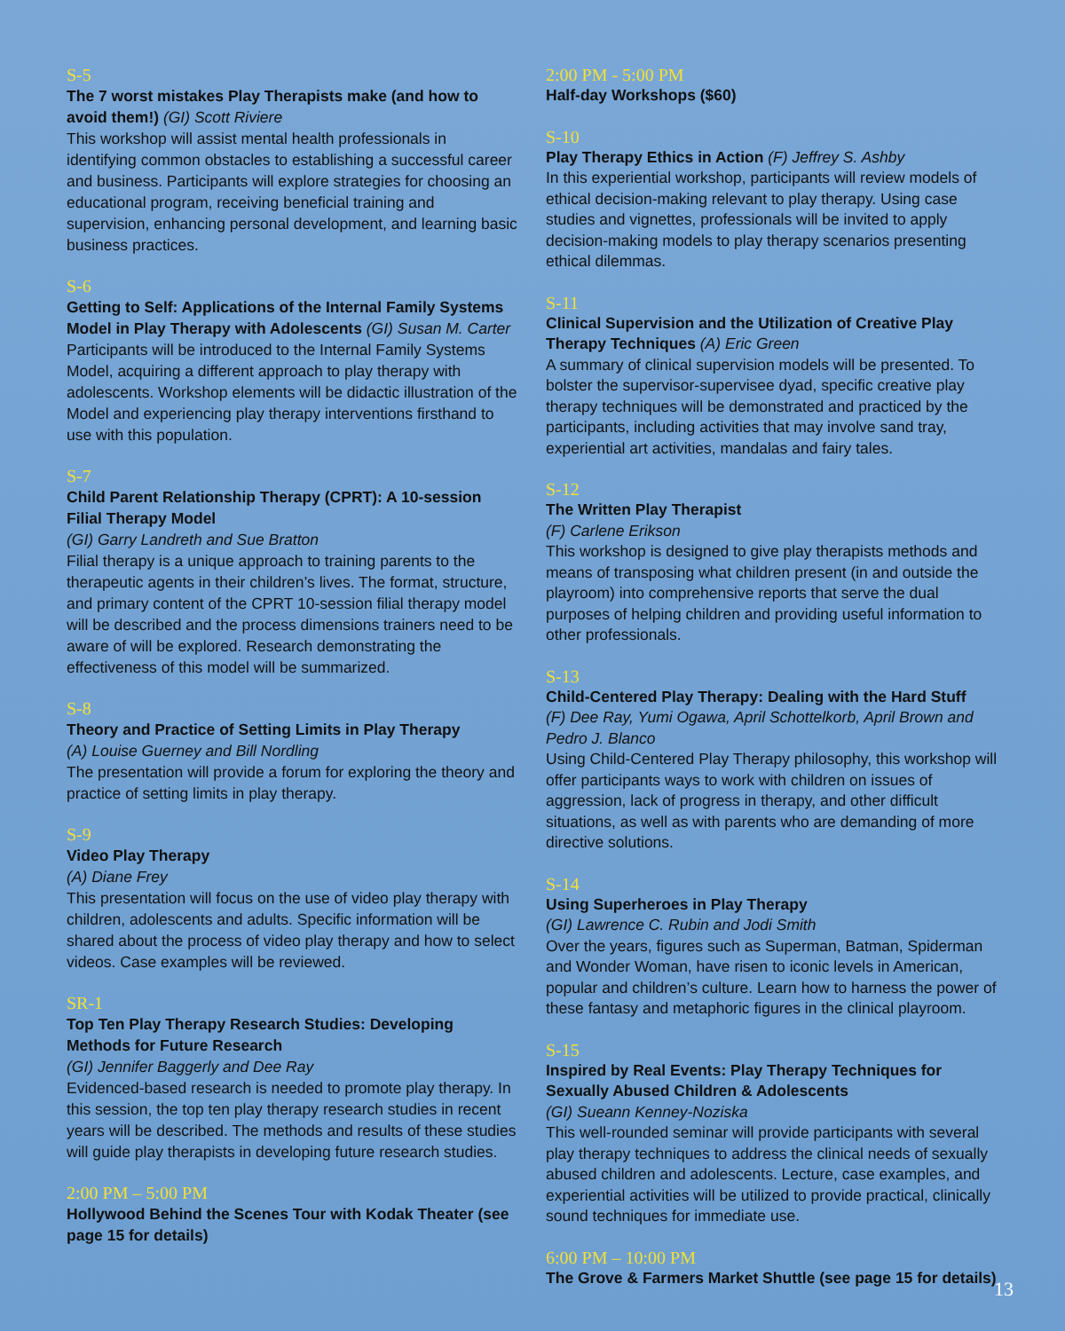S-5
The 7 worst mistakes Play Therapists make (and how to avoid them!) (GI) Scott Riviere
This workshop will assist mental health professionals in identifying common obstacles to establishing a successful career and business. Participants will explore strategies for choosing an educational program, receiving beneficial training and supervision, enhancing personal development, and learning basic business practices.
S-6
Getting to Self: Applications of the Internal Family Systems Model in Play Therapy with Adolescents (GI) Susan M. Carter
Participants will be introduced to the Internal Family Systems Model, acquiring a different approach to play therapy with adolescents. Workshop elements will be didactic illustration of the Model and experiencing play therapy interventions firsthand to use with this population.
S-7
Child Parent Relationship Therapy (CPRT): A 10-session Filial Therapy Model
(GI) Garry Landreth and Sue Bratton
Filial therapy is a unique approach to training parents to the therapeutic agents in their children’s lives. The format, structure, and primary content of the CPRT 10-session filial therapy model will be described and the process dimensions trainers need to be aware of will be explored. Research demonstrating the effectiveness of this model will be summarized.
S-8
Theory and Practice of Setting Limits in Play Therapy
(A) Louise Guerney and Bill Nordling
The presentation will provide a forum for exploring the theory and practice of setting limits in play therapy.
S-9
Video Play Therapy
(A) Diane Frey
This presentation will focus on the use of video play therapy with children, adolescents and adults. Specific information will be shared about the process of video play therapy and how to select videos. Case examples will be reviewed.
SR-1
Top Ten Play Therapy Research Studies: Developing Methods for Future Research
(GI) Jennifer Baggerly and Dee Ray
Evidenced-based research is needed to promote play therapy. In this session, the top ten play therapy research studies in recent years will be described. The methods and results of these studies will guide play therapists in developing future research studies.
2:00 PM – 5:00 PM
Hollywood Behind the Scenes Tour with Kodak Theater (see page 15 for details)
2:00 PM - 5:00 PM
Half-day Workshops ($60)
S-10
Play Therapy Ethics in Action (F) Jeffrey S. Ashby
In this experiential workshop, participants will review models of ethical decision-making relevant to play therapy. Using case studies and vignettes, professionals will be invited to apply decision-making models to play therapy scenarios presenting ethical dilemmas.
S-11
Clinical Supervision and the Utilization of Creative Play Therapy Techniques (A) Eric Green
A summary of clinical supervision models will be presented. To bolster the supervisor-supervisee dyad, specific creative play therapy techniques will be demonstrated and practiced by the participants, including activities that may involve sand tray, experiential art activities, mandalas and fairy tales.
S-12
The Written Play Therapist
(F) Carlene Erikson
This workshop is designed to give play therapists methods and means of transposing what children present (in and outside the playroom) into comprehensive reports that serve the dual purposes of helping children and providing useful information to other professionals.
S-13
Child-Centered Play Therapy: Dealing with the Hard Stuff
(F) Dee Ray, Yumi Ogawa, April Schottelkorb, April Brown and Pedro J. Blanco
Using Child-Centered Play Therapy philosophy, this workshop will offer participants ways to work with children on issues of aggression, lack of progress in therapy, and other difficult situations, as well as with parents who are demanding of more directive solutions.
S-14
Using Superheroes in Play Therapy
(GI) Lawrence C. Rubin and Jodi Smith
Over the years, figures such as Superman, Batman, Spiderman and Wonder Woman, have risen to iconic levels in American, popular and children’s culture. Learn how to harness the power of these fantasy and metaphoric figures in the clinical playroom.
S-15
Inspired by Real Events: Play Therapy Techniques for Sexually Abused Children & Adolescents
(GI) Sueann Kenney-Noziska
This well-rounded seminar will provide participants with several play therapy techniques to address the clinical needs of sexually abused children and adolescents. Lecture, case examples, and experiential activities will be utilized to provide practical, clinically sound techniques for immediate use.
6:00 PM – 10:00 PM
The Grove & Farmers Market Shuttle (see page 15 for details)
13